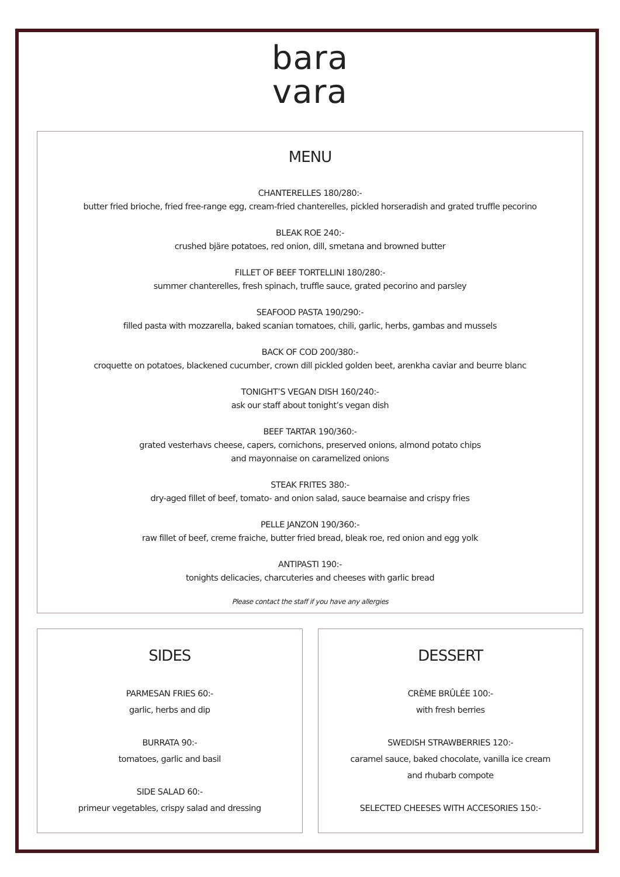bara
vara
MENU
CHANTERELLES 180/280:-
butter fried brioche, fried free-range egg, cream-fried chanterelles, pickled horseradish and grated truffle pecorino
BLEAK ROE 240:-
crushed bjäre potatoes, red onion, dill, smetana and browned butter
FILLET OF BEEF TORTELLINI 180/280:-
summer chanterelles, fresh spinach, truffle sauce, grated pecorino and parsley
SEAFOOD PASTA 190/290:-
filled pasta with mozzarella, baked scanian tomatoes, chili, garlic, herbs, gambas and mussels
BACK OF COD 200/380:-
croquette on potatoes, blackened cucumber, crown dill pickled golden beet, arenkha caviar and beurre blanc
TONIGHT’S VEGAN DISH 160/240:-
ask our staff about tonight’s vegan dish
BEEF TARTAR 190/360:-
grated vesterhavs cheese, capers, cornichons, preserved onions, almond potato chips
and mayonnaise on caramelized onions
STEAK FRITES 380:-
dry-aged fillet of beef, tomato- and onion salad, sauce bearnaise and crispy fries
PELLE JANZON 190/360:-
raw fillet of beef, creme fraiche, butter fried bread, bleak roe, red onion and egg yolk
ANTIPASTI 190:-
tonights delicacies, charcuteries and cheeses with garlic bread
Please contact the staff if you have any allergies
SIDES
PARMESAN FRIES 60:-
garlic, herbs and dip
BURRATA 90:-
tomatoes, garlic and basil
SIDE SALAD 60:-
primeur vegetables, crispy salad and dressing
DESSERT
CRÈME BRÛLÉE 100:-
with fresh berries
SWEDISH STRAWBERRIES 120:-
caramel sauce, baked chocolate, vanilla ice cream
and rhubarb compote
SELECTED CHEESES WITH ACCESORIES 150:-